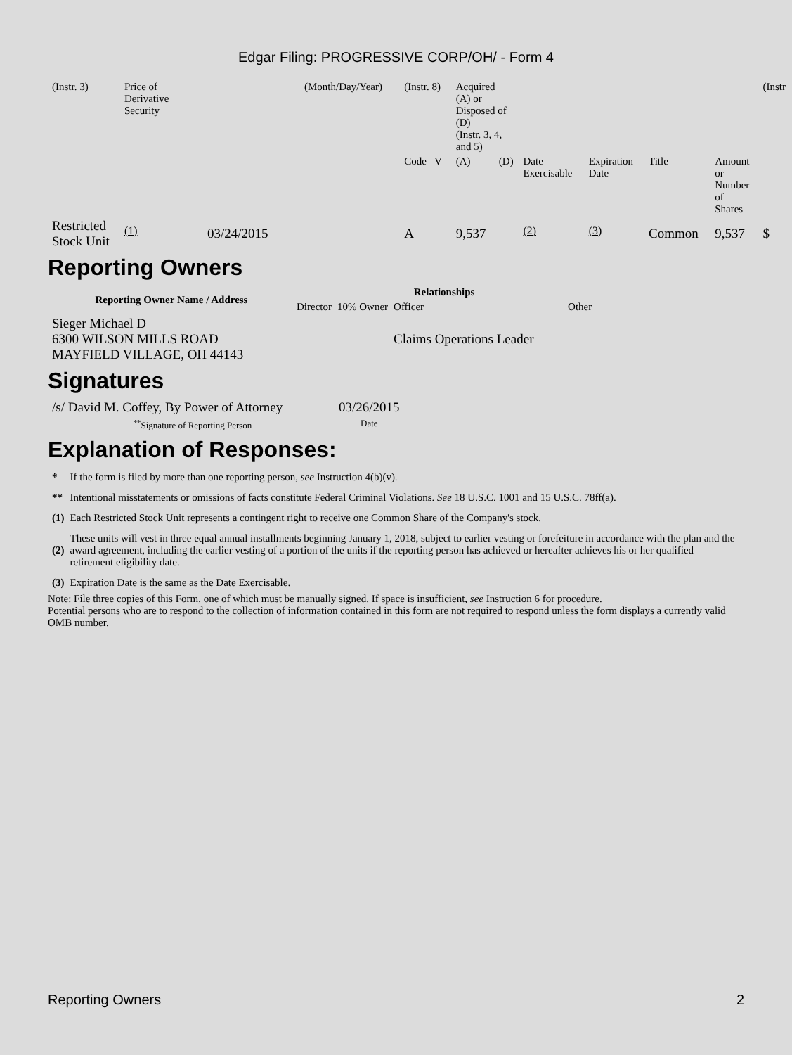Edgar Filing: PROGRESSIVE CORP/OH/ - Form 4
| (Instr. 3) | Price of Derivative Security | | (Month/Day/Year) | (Instr. 8) | Acquired (A) or Disposed of (D) (Instr. 3, 4, and 5) | | | | | | (Instr |
| | | | | Code V | (A) | (D) | Date Exercisable | Expiration Date | Title | Amount or Number of Shares | |
| Restricted Stock Unit | <sup>(1)</sup> | 03/24/2015 | | A | 9,537 | | <sup>(2)</sup> | <sup>(3)</sup> | Common | 9,537 | $ |
Reporting Owners
| Reporting Owner Name / Address | Relationships | | | |
| --- | --- | --- | --- | --- |
| | Director | 10% Owner | Officer | Other |
| Sieger Michael D 6300 WILSON MILLS ROAD MAYFIELD VILLAGE, OH 44143 | | | Claims Operations Leader | |
Signatures
| /s/ David M. Coffey, By Power of Attorney | 03/26/2015 |
| <sup>**</sup> Signature of Reporting Person | Date |
Explanation of Responses:
| * | If the form is filed by more than one reporting person, see Instruction 4(b)(v). |
| ** | Intentional misstatements or omissions of facts constitute Federal Criminal Violations. See 18 U.S.C. 1001 and 15 U.S.C. 78ff(a). |
| (1) | Each Restricted Stock Unit represents a contingent right to receive one Common Share of the Company's stock. |
| (2) | These units will vest in three equal annual installments beginning January 1, 2018, subject to earlier vesting or forefeiture in accordance with the plan and the award agreement, including the earlier vesting of a portion of the units if the reporting person has achieved or hereafter achieves his or her qualified retirement eligibility date. |
| (3) | Expiration Date is the same as the Date Exercisable. |
Note: File three copies of this Form, one of which must be manually signed. If space is insufficient, see Instruction 6 for procedure.
Potential persons who are to respond to the collection of information contained in this form are not required to respond unless the form displays a currently valid OMB number.
Reporting Owners 2